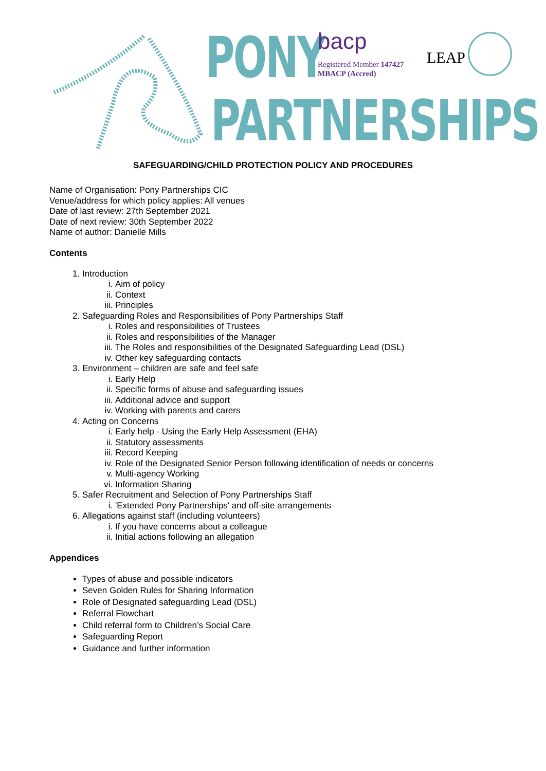PONY
PARTNERSHIPS
bacp
Registered Member 147427
MBACP (Accred)
LEAP
SAFEGUARDING/CHILD PROTECTION POLICY AND PROCEDURES
Name of Organisation: Pony Partnerships CIC
Venue/address for which policy applies: All venues
Date of last review: 27th September 2021
Date of next review: 30th September 2022
Name of author: Danielle Mills
Contents
1. Introduction
i. Aim of policy
ii. Context
iii. Principles
2. Safeguarding Roles and Responsibilities of Pony Partnerships Staff
i. Roles and responsibilities of Trustees
ii. Roles and responsibilities of the Manager
iii. The Roles and responsibilities of the Designated Safeguarding Lead (DSL)
iv. Other key safeguarding contacts
3. Environment – children are safe and feel safe
i. Early Help
ii. Specific forms of abuse and safeguarding issues
iii. Additional advice and support
iv. Working with parents and carers
4. Acting on Concerns
i. Early help - Using the Early Help Assessment (EHA)
ii. Statutory assessments
iii. Record Keeping
iv. Role of the Designated Senior Person following identification of needs or concerns
v. Multi-agency Working
vi. Information Sharing
5. Safer Recruitment and Selection of Pony Partnerships Staff
i. 'Extended Pony Partnerships' and off-site arrangements
6. Allegations against staff (including volunteers)
i. If you have concerns about a colleague
ii. Initial actions following an allegation
Appendices
Types of abuse and possible indicators
Seven Golden Rules for Sharing Information
Role of Designated safeguarding Lead (DSL)
Referral Flowchart
Child referral form to Children’s Social Care
Safeguarding Report
Guidance and further information